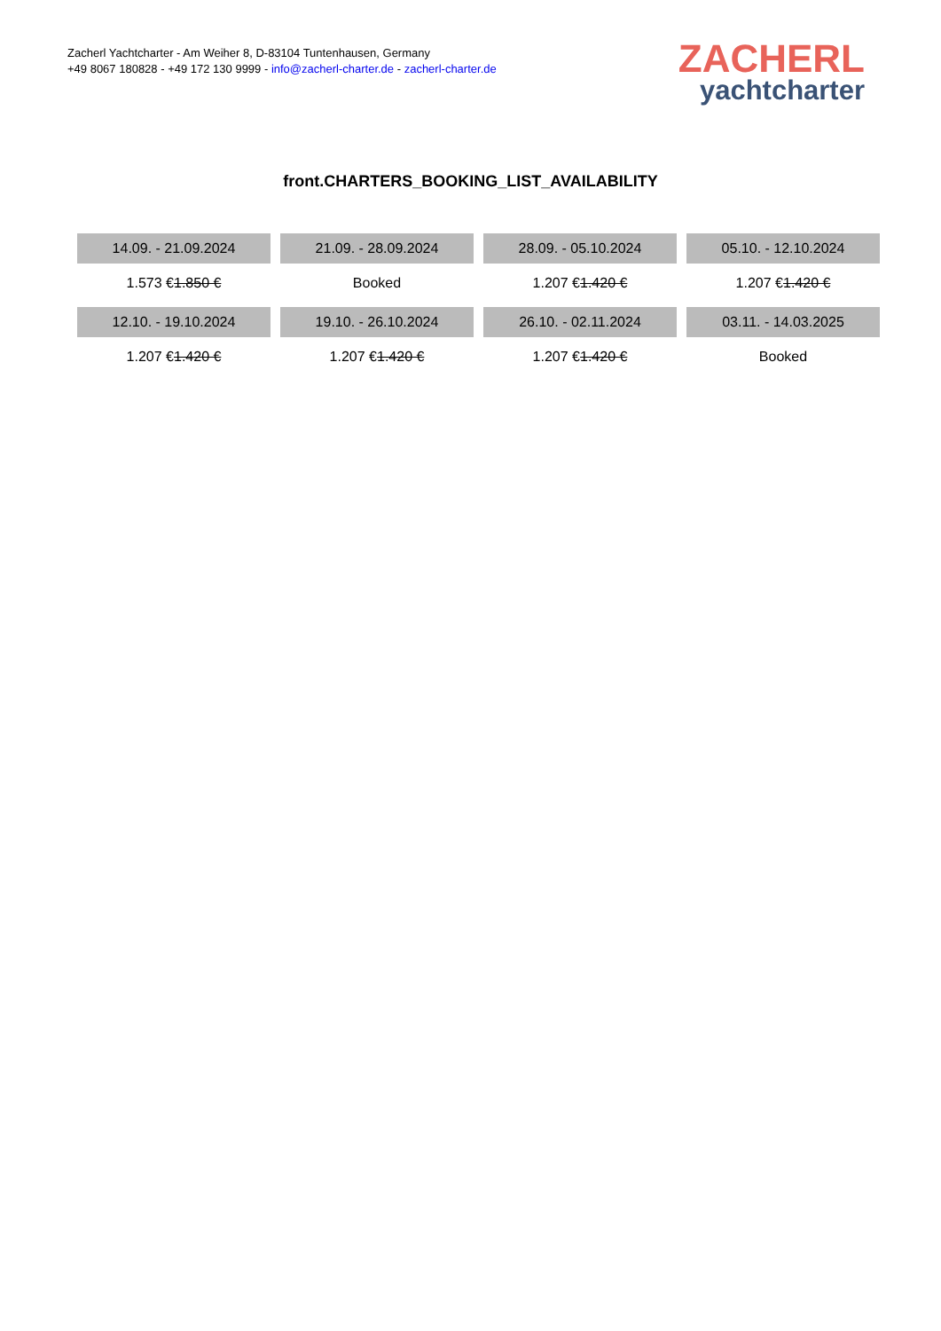Zacherl Yachtcharter - Am Weiher 8, D-83104 Tuntenhausen, Germany
+49 8067 180828 - +49 172 130 9999 - info@zacherl-charter.de - zacherl-charter.de
ZACHERL
yachtcharter
front.CHARTERS_BOOKING_LIST_AVAILABILITY
| 14.09. - 21.09.2024 | 21.09. - 28.09.2024 | 28.09. - 05.10.2024 | 05.10. - 12.10.2024 |
| --- | --- | --- | --- |
| 1.573 € 1.850 € | Booked | 1.207 € 1.420 € | 1.207 € 1.420 € |
| 12.10. - 19.10.2024 | 19.10. - 26.10.2024 | 26.10. - 02.11.2024 | 03.11. - 14.03.2025 |
| 1.207 € 1.420 € | 1.207 € 1.420 € | 1.207 € 1.420 € | Booked |